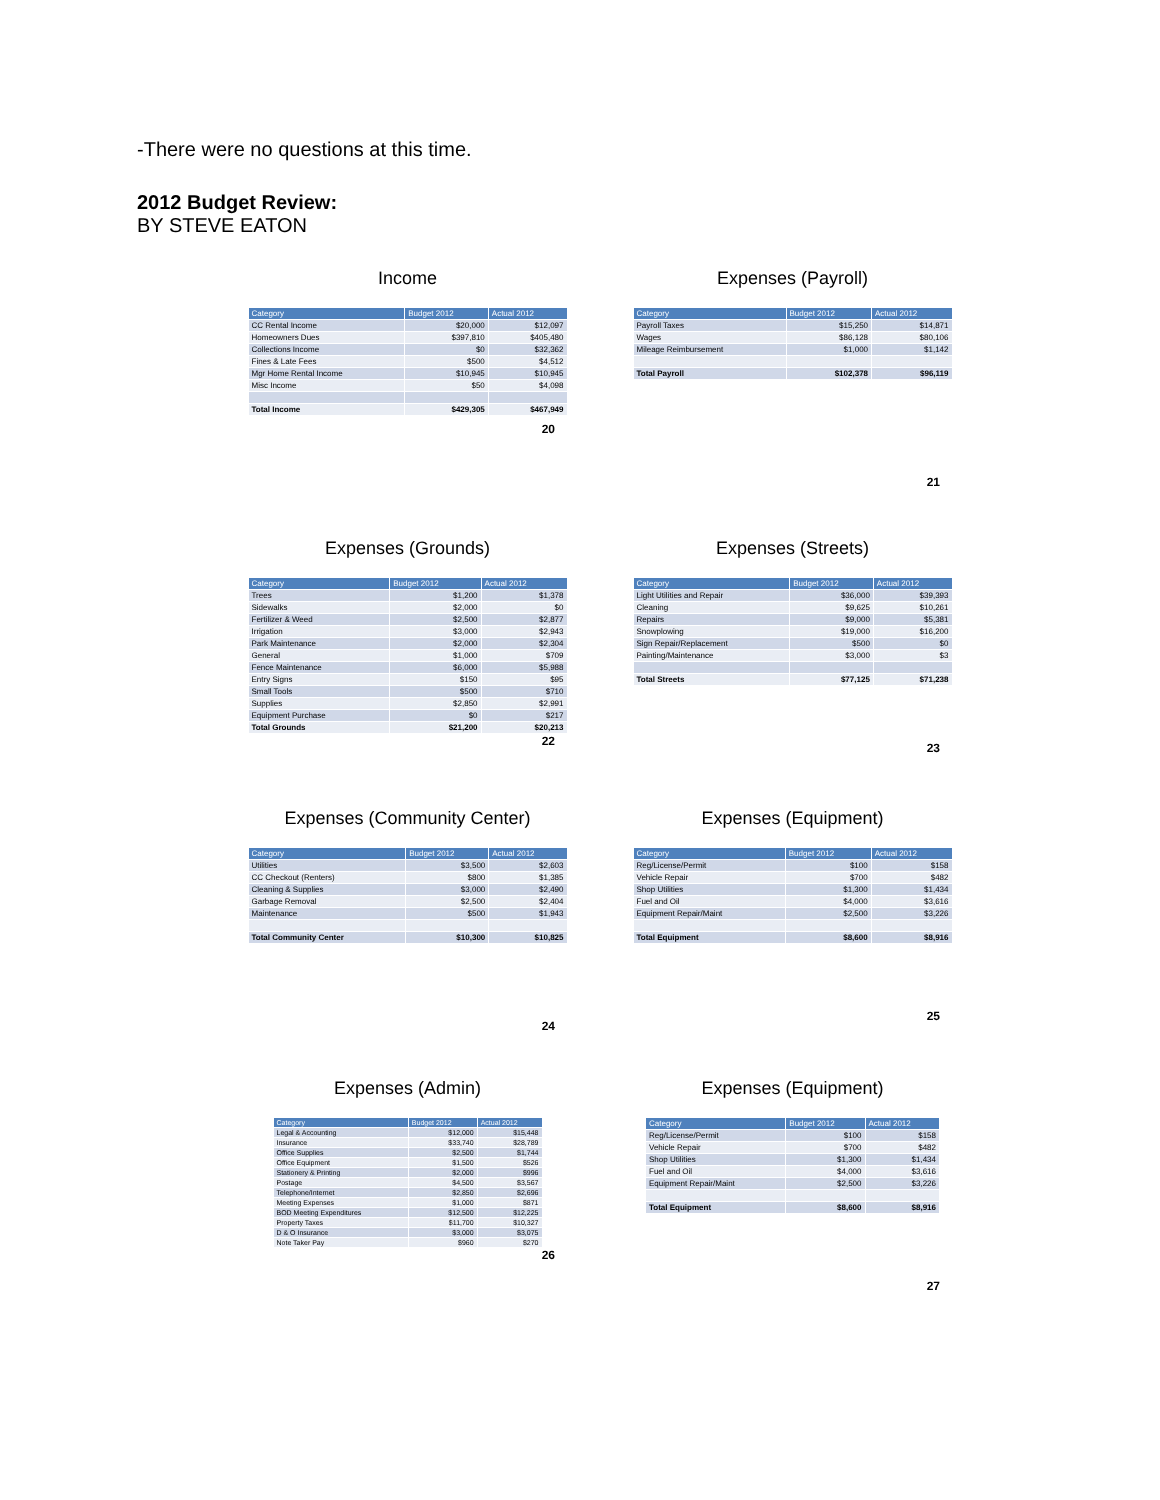-There were no questions at this time.
2012 Budget Review:
BY STEVE EATON
Income
| Category | Budget 2012 | Actual 2012 |
| --- | --- | --- |
| CC Rental Income | $20,000 | $12,097 |
| Homeowners Dues | $397,810 | $405,480 |
| Collections Income | $0 | $32,362 |
| Fines & Late Fees | $500 | $4,512 |
| Mgr Home Rental Income | $10,945 | $10,945 |
| Misc Income | $50 | $4,098 |
| Total Income | $429,305 | $467,949 |
20
Expenses (Payroll)
| Category | Budget 2012 | Actual 2012 |
| --- | --- | --- |
| Payroll Taxes | $15,250 | $14,871 |
| Wages | $86,128 | $80,106 |
| Mileage Reimbursement | $1,000 | $1,142 |
| Total Payroll | $102,378 | $96,119 |
21
Expenses (Grounds)
| Category | Budget 2012 | Actual 2012 |
| --- | --- | --- |
| Trees | $1,200 | $1,378 |
| Sidewalks | $2,000 | $0 |
| Fertilizer & Weed | $2,500 | $2,877 |
| Irrigation | $3,000 | $2,943 |
| Park Maintenance | $2,000 | $2,304 |
| General | $1,000 | $709 |
| Fence Maintenance | $6,000 | $5,988 |
| Entry Signs | $150 | $95 |
| Small Tools | $500 | $710 |
| Supplies | $2,850 | $2,991 |
| Equipment Purchase | $0 | $217 |
| Total Grounds | $21,200 | $20,213 |
22
Expenses (Streets)
| Category | Budget 2012 | Actual 2012 |
| --- | --- | --- |
| Light Utilities and Repair | $36,000 | $39,393 |
| Cleaning | $9,625 | $10,261 |
| Repairs | $9,000 | $5,381 |
| Snowplowing | $19,000 | $16,200 |
| Sign Repair/Replacement | $500 | $0 |
| Painting/Maintenance | $3,000 | $3 |
| Total Streets | $77,125 | $71,238 |
23
Expenses (Community Center)
| Category | Budget 2012 | Actual 2012 |
| --- | --- | --- |
| Utilities | $3,500 | $2,603 |
| CC Checkout (Renters) | $800 | $1,385 |
| Cleaning & Supplies | $3,000 | $2,490 |
| Garbage Removal | $2,500 | $2,404 |
| Maintenance | $500 | $1,943 |
| Total Community Center | $10,300 | $10,825 |
24
Expenses (Equipment)
| Category | Budget 2012 | Actual 2012 |
| --- | --- | --- |
| Reg/License/Permit | $100 | $158 |
| Vehicle Repair | $700 | $482 |
| Shop Utilities | $1,300 | $1,434 |
| Fuel and Oil | $4,000 | $3,616 |
| Equipment Repair/Maint | $2,500 | $3,226 |
| Total Equipment | $8,600 | $8,916 |
25
Expenses (Admin)
| Category | Budget 2012 | Actual 2012 |
| --- | --- | --- |
| Legal & Accounting | $12,000 | $15,448 |
| Insurance | $33,740 | $28,789 |
| Office Supplies | $2,500 | $1,744 |
| Office Equipment | $1,500 | $526 |
| Stationery & Printing | $2,000 | $996 |
| Postage | $4,500 | $3,567 |
| Telephone/Internet | $2,850 | $2,696 |
| Meeting Expenses | $1,000 | $871 |
| BOD Meeting Expenditures | $12,500 | $12,225 |
| Property Taxes | $11,700 | $10,327 |
| D & O Insurance | $3,000 | $3,075 |
| Note Taker Pay | $960 | $270 |
26
Expenses (Equipment)
| Category | Budget 2012 | Actual 2012 |
| --- | --- | --- |
| Reg/License/Permit | $100 | $158 |
| Vehicle Repair | $700 | $482 |
| Shop Utilities | $1,300 | $1,434 |
| Fuel and Oil | $4,000 | $3,616 |
| Equipment Repair/Maint | $2,500 | $3,226 |
| Total Equipment | $8,600 | $8,916 |
27